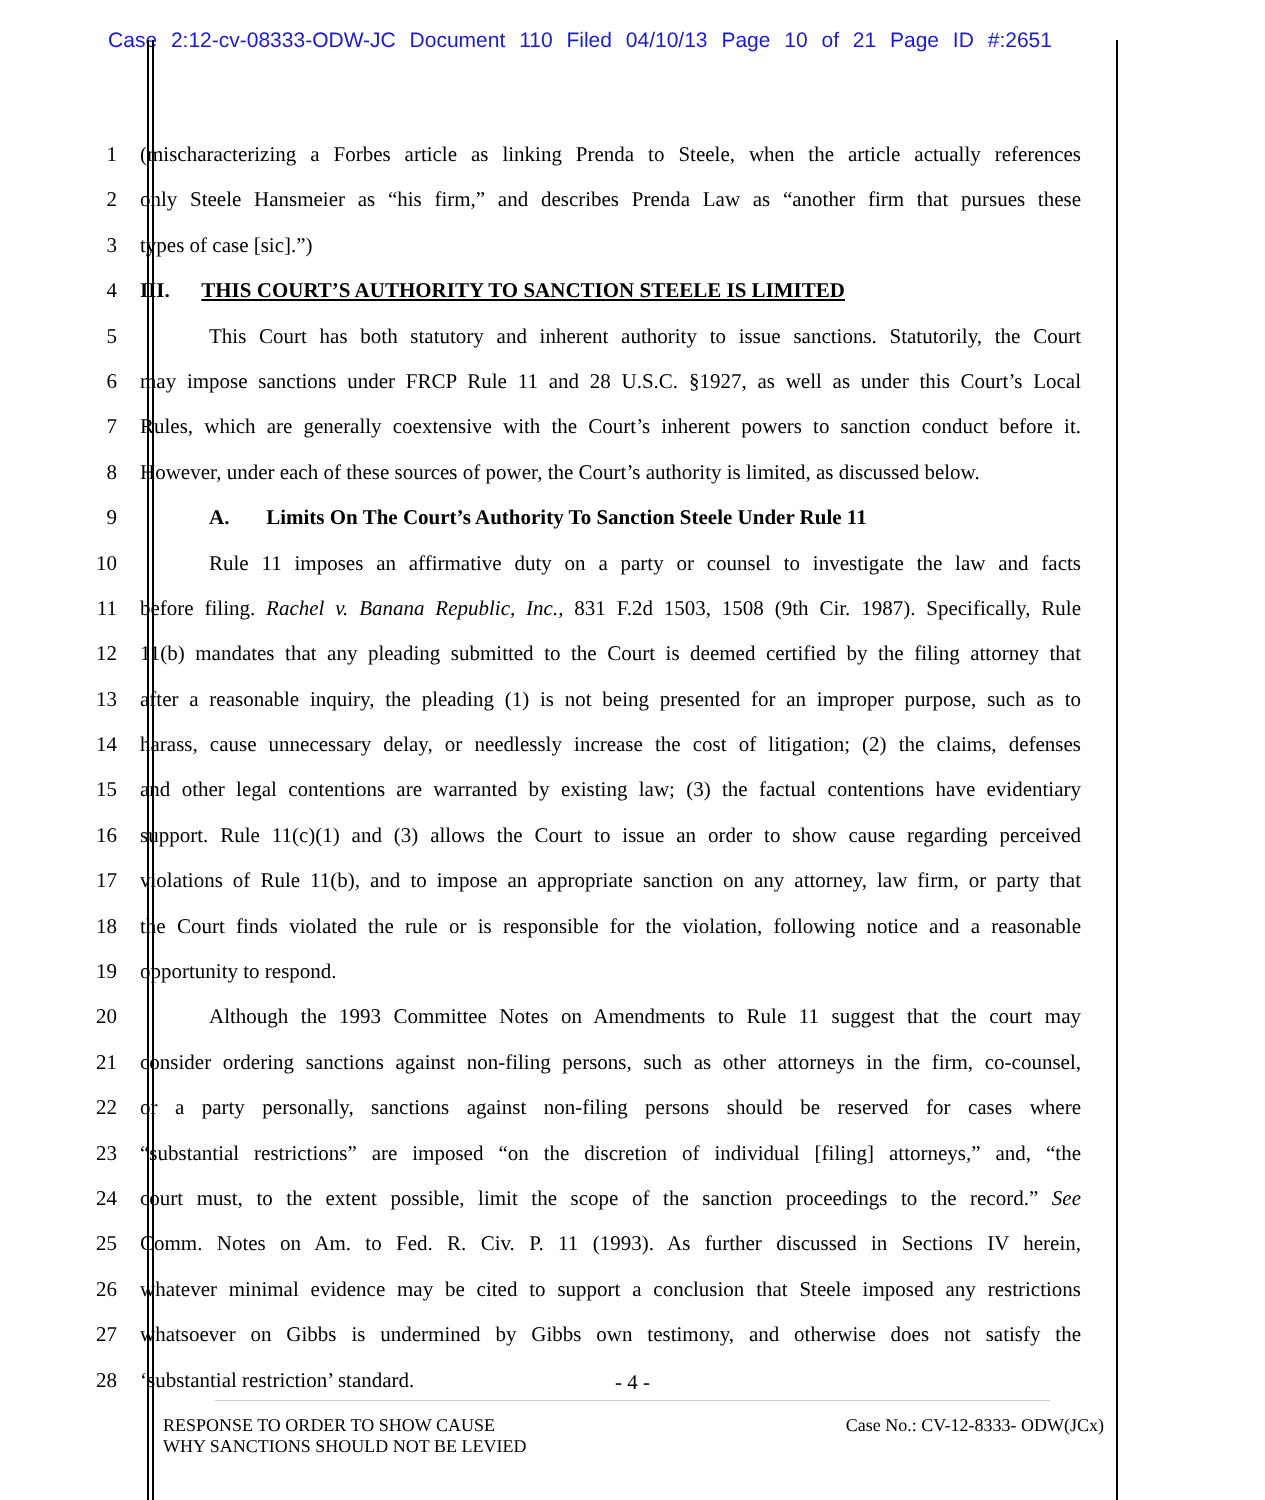Case 2:12-cv-08333-ODW-JC Document 110 Filed 04/10/13 Page 10 of 21 Page ID #:2651
1 (mischaracterizing a Forbes article as linking Prenda to Steele, when the article actually references
2 only Steele Hansmeier as “his firm,” and describes Prenda Law as “another firm that pursues these
3 types of case [sic].”)
4 III. THIS COURT’S AUTHORITY TO SANCTION STEELE IS LIMITED
5 This Court has both statutory and inherent authority to issue sanctions. Statutorily, the Court
6 may impose sanctions under FRCP Rule 11 and 28 U.S.C. §1927, as well as under this Court’s Local
7 Rules, which are generally coextensive with the Court’s inherent powers to sanction conduct before it.
8 However, under each of these sources of power, the Court’s authority is limited, as discussed below.
9 A. Limits On The Court’s Authority To Sanction Steele Under Rule 11
10 Rule 11 imposes an affirmative duty on a party or counsel to investigate the law and facts
11 before filing. Rachel v. Banana Republic, Inc., 831 F.2d 1503, 1508 (9th Cir. 1987). Specifically, Rule
12 11(b) mandates that any pleading submitted to the Court is deemed certified by the filing attorney that
13 after a reasonable inquiry, the pleading (1) is not being presented for an improper purpose, such as to
14 harass, cause unnecessary delay, or needlessly increase the cost of litigation; (2) the claims, defenses
15 and other legal contentions are warranted by existing law; (3) the factual contentions have evidentiary
16 support. Rule 11(c)(1) and (3) allows the Court to issue an order to show cause regarding perceived
17 violations of Rule 11(b), and to impose an appropriate sanction on any attorney, law firm, or party that
18 the Court finds violated the rule or is responsible for the violation, following notice and a reasonable
19 opportunity to respond.
20 Although the 1993 Committee Notes on Amendments to Rule 11 suggest that the court may
21 consider ordering sanctions against non-filing persons, such as other attorneys in the firm, co-counsel,
22 or a party personally, sanctions against non-filing persons should be reserved for cases where
23 “substantial restrictions” are imposed “on the discretion of individual [filing] attorneys,” and, “the
24 court must, to the extent possible, limit the scope of the sanction proceedings to the record.” See
25 Comm. Notes on Am. to Fed. R. Civ. P. 11 (1993). As further discussed in Sections IV herein,
26 whatever minimal evidence may be cited to support a conclusion that Steele imposed any restrictions
27 whatsoever on Gibbs is undermined by Gibbs own testimony, and otherwise does not satisfy the
28 ‘substantial restriction’ standard.
- 4 -
RESPONSE TO ORDER TO SHOW CAUSE
WHY SANCTIONS SHOULD NOT BE LEVIED
Case No.: CV-12-8333- ODW(JCx)